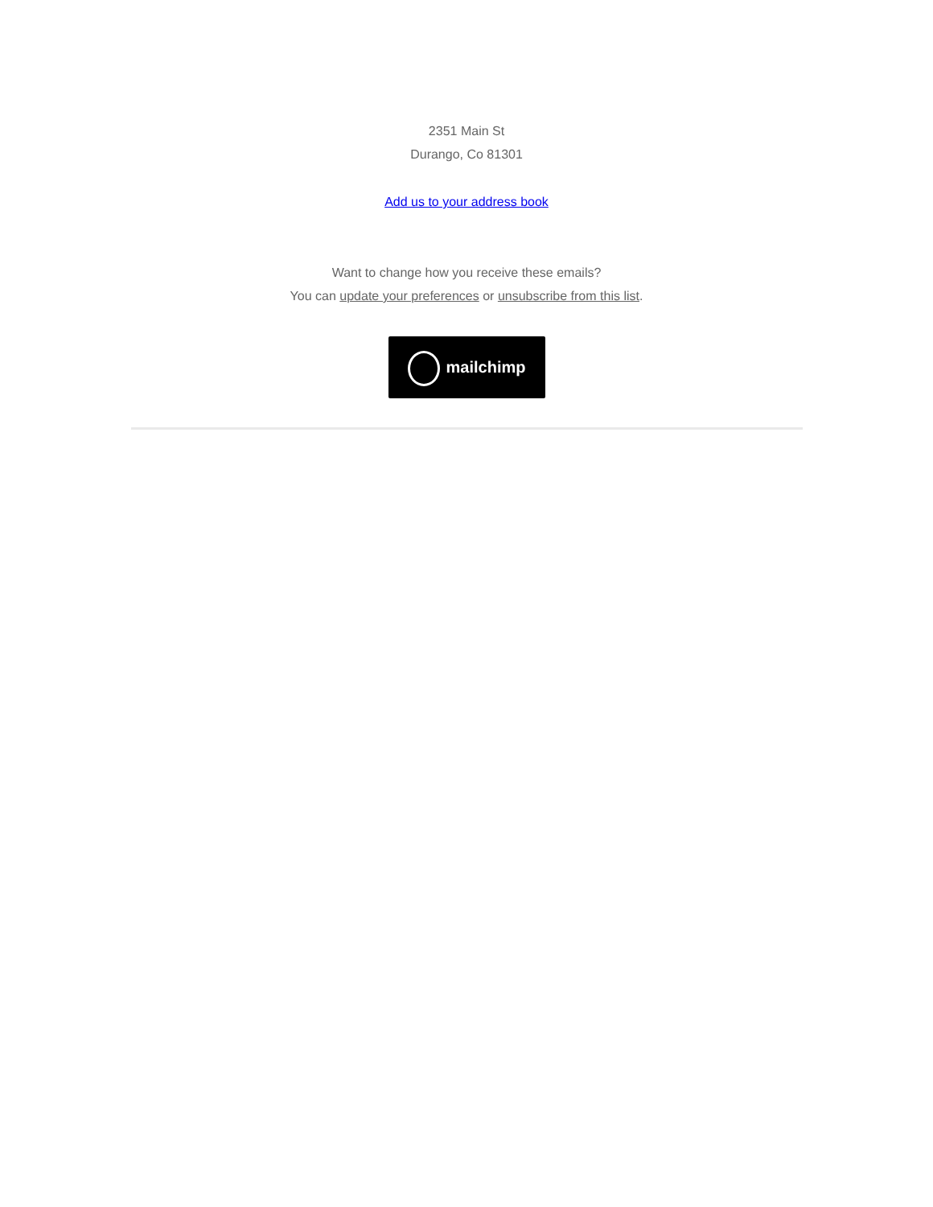2351 Main St
Durango, Co 81301
Add us to your address book
Want to change how you receive these emails?
You can update your preferences or unsubscribe from this list.
mailchimp